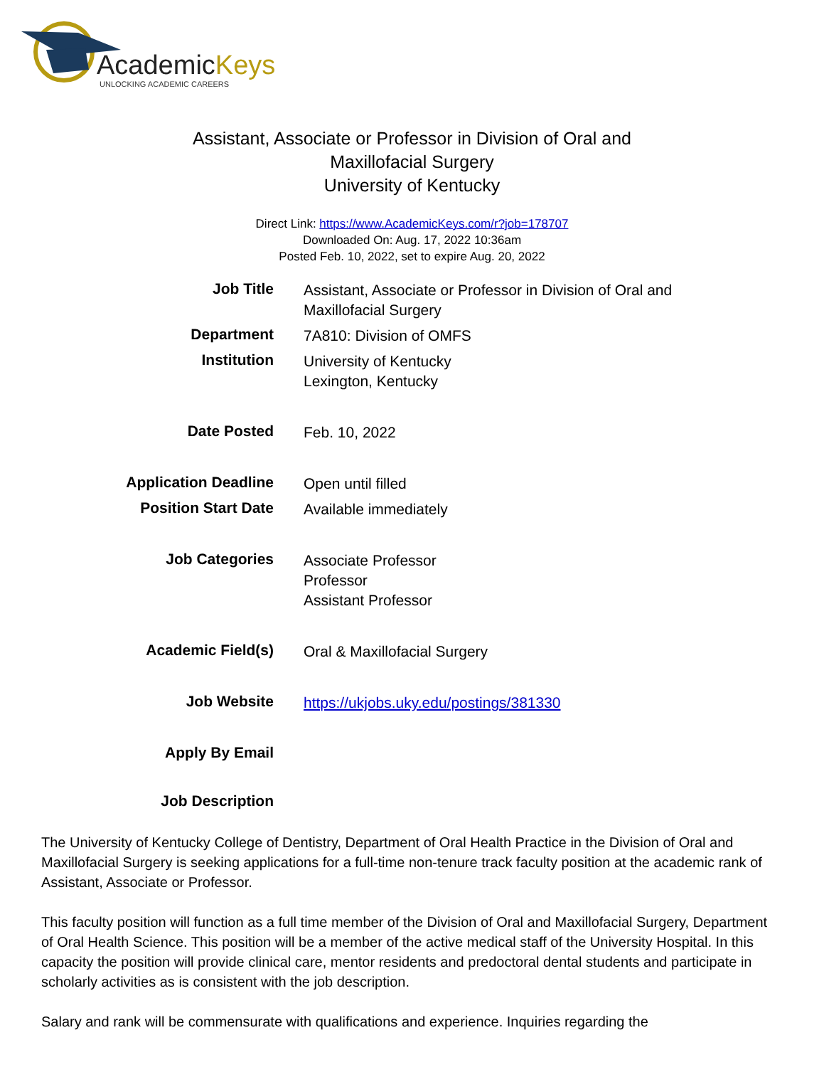AcademicKeys
UNLOCKING ACADEMIC CAREERS
Assistant, Associate or Professor in Division of Oral and
Maxillofacial Surgery
University of Kentucky
Direct Link: https://www.AcademicKeys.com/r?job=178707
Downloaded On: Aug. 17, 2022 10:36am
Posted Feb. 10, 2022, set to expire Aug. 20, 2022
| Job Title | Assistant, Associate or Professor in Division of Oral and Maxillofacial Surgery |
| Department | 7A810: Division of OMFS |
| Institution | University of Kentucky Lexington, Kentucky |
| Date Posted | Feb. 10, 2022 |
| Application Deadline | Open until filled |
| Position Start Date | Available immediately |
| Job Categories | Associate Professor Professor Assistant Professor |
| Academic Field(s) | Oral & Maxillofacial Surgery |
| Job Website | https://ukjobs.uky.edu/postings/381330 |
| Apply By Email | |
| Job Description | |
The University of Kentucky College of Dentistry, Department of Oral Health Practice in the Division of Oral and Maxillofacial Surgery is seeking applications for a full-time non-tenure track faculty position at the academic rank of Assistant, Associate or Professor.
This faculty position will function as a full time member of the Division of Oral and Maxillofacial Surgery, Department of Oral Health Science. This position will be a member of the active medical staff of the University Hospital. In this capacity the position will provide clinical care, mentor residents and predoctoral dental students and participate in scholarly activities as is consistent with the job description.
Salary and rank will be commensurate with qualifications and experience. Inquiries regarding the